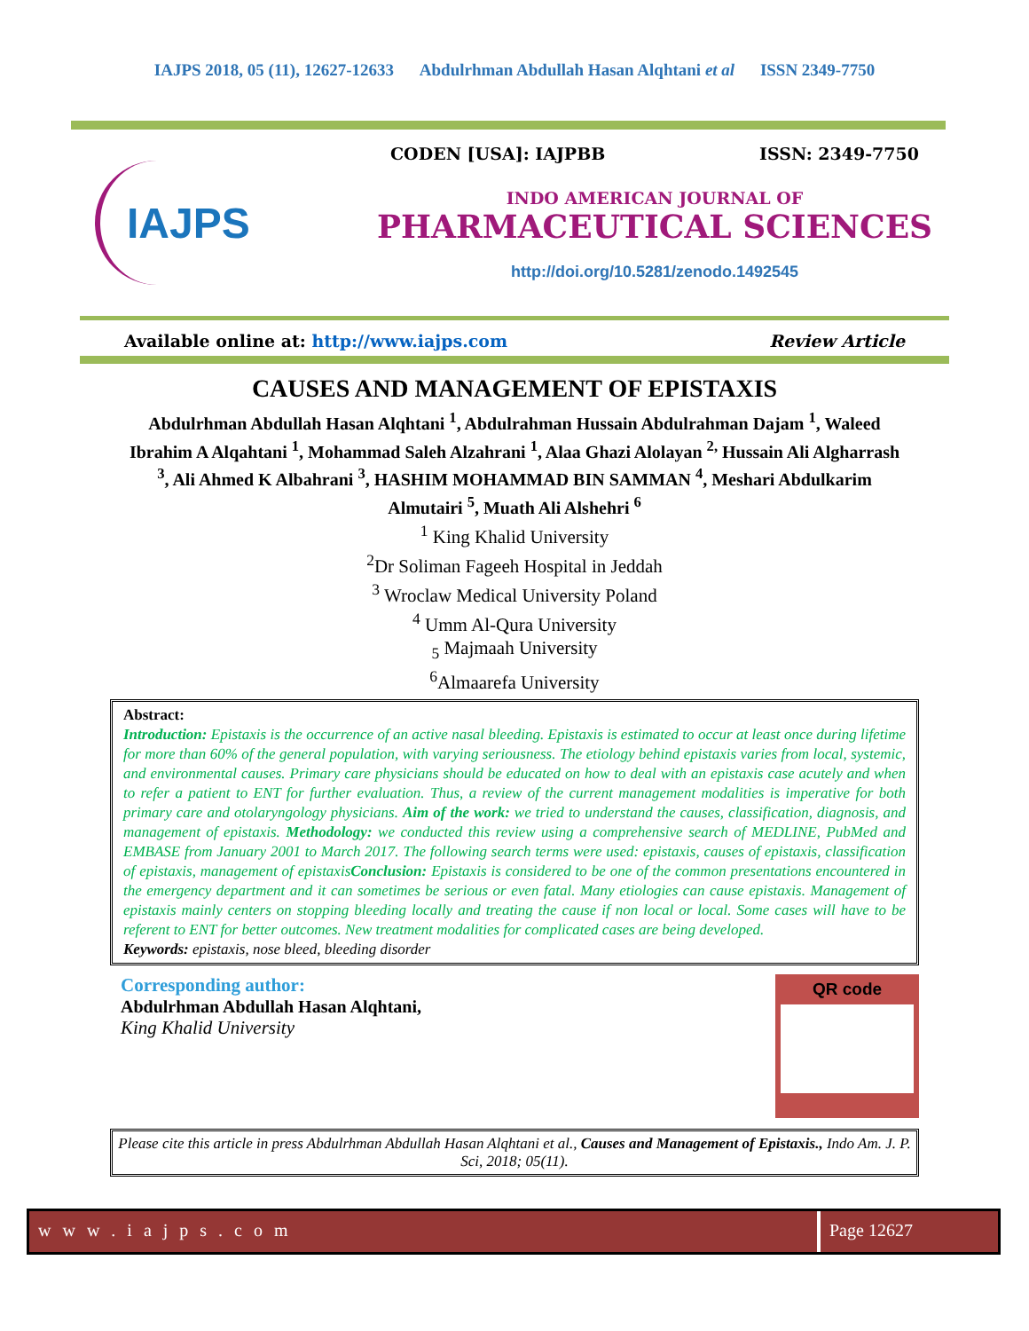IAJPS 2018, 05 (11), 12627-12633 Abdulrhman Abdullah Hasan Alqhtani et al ISSN 2349-7750
IAJPS
CODEN [USA]: IAJPBB ISSN: 2349-7750
INDO AMERICAN JOURNAL OF
PHARMACEUTICAL SCIENCES
http://doi.org/10.5281/zenodo.1492545
Available online at: http://www.iajps.com Review Article
CAUSES AND MANAGEMENT OF EPISTAXIS
Abdulrhman Abdullah Hasan Alqhtani <sup>1</sup>, Abdulrahman Hussain Abdulrahman Dajam <sup>1</sup>, Waleed Ibrahim A Alqahtani <sup>1</sup>, Mohammad Saleh Alzahrani <sup>1</sup>, Alaa Ghazi Alolayan <sup>2,</sup> Hussain Ali Algharrash <sup>3</sup>, Ali Ahmed K Albahrani <sup>3</sup>, HASHIM MOHAMMAD BIN SAMMAN <sup>4</sup>, Meshari Abdulkarim Almutairi <sup>5</sup>, Muath Ali Alshehri <sup>6</sup>
<sup>1</sup> King Khalid University
<sup>2</sup> Dr Soliman Fageeh Hospital in Jeddah
<sup>3</sup> Wroclaw Medical University Poland
<sup>4</sup> Umm Al-Qura University
<sub>5</sub> Majmaah University
<sup>6</sup> Almaarefa University
Abstract:
Introduction: Epistaxis is the occurrence of an active nasal bleeding. Epistaxis is estimated to occur at least once during lifetime for more than 60% of the general population, with varying seriousness. The etiology behind epistaxis varies from local, systemic, and environmental causes. Primary care physicians should be educated on how to deal with an epistaxis case acutely and when to refer a patient to ENT for further evaluation. Thus, a review of the current management modalities is imperative for both primary care and otolaryngology physicians. Aim of the work: we tried to understand the causes, classification, diagnosis, and management of epistaxis. Methodology: we conducted this review using a comprehensive search of MEDLINE, PubMed and EMBASE from January 2001 to March 2017. The following search terms were used: epistaxis, causes of epistaxis, classification of epistaxis, management of epistaxisConclusion: Epistaxis is considered to be one of the common presentations encountered in the emergency department and it can sometimes be serious or even fatal. Many etiologies can cause epistaxis. Management of epistaxis mainly centers on stopping bleeding locally and treating the cause if non local or local. Some cases will have to be referent to ENT for better outcomes. New treatment modalities for complicated cases are being developed.
Keywords: epistaxis, nose bleed, bleeding disorder
Corresponding author:
Abdulrhman Abdullah Hasan Alqhtani,
King Khalid University
QR code
Please cite this article in press Abdulrhman Abdullah Hasan Alqhtani et al., Causes and Management of Epistaxis., Indo Am. J. P. Sci, 2018; 05(11).
w w w . i a j p s . c o m Page 12627